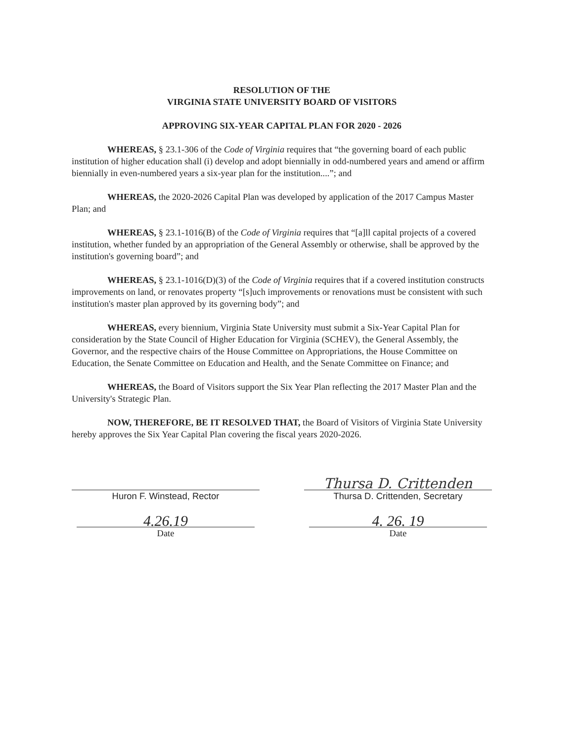RESOLUTION OF THE
VIRGINIA STATE UNIVERSITY BOARD OF VISITORS
APPROVING SIX-YEAR CAPITAL PLAN FOR 2020 - 2026
WHEREAS, § 23.1-306 of the Code of Virginia requires that “the governing board of each public institution of higher education shall (i) develop and adopt biennially in odd-numbered years and amend or affirm biennially in even-numbered years a six-year plan for the institution....”; and
WHEREAS, the 2020-2026 Capital Plan was developed by application of the 2017 Campus Master Plan; and
WHEREAS, § 23.1-1016(B) of the Code of Virginia requires that “[a]ll capital projects of a covered institution, whether funded by an appropriation of the General Assembly or otherwise, shall be approved by the institution's governing board”; and
WHEREAS, § 23.1-1016(D)(3) of the Code of Virginia requires that if a covered institution constructs improvements on land, or renovates property “[s]uch improvements or renovations must be consistent with such institution's master plan approved by its governing body”; and
WHEREAS, every biennium, Virginia State University must submit a Six-Year Capital Plan for consideration by the State Council of Higher Education for Virginia (SCHEV), the General Assembly, the Governor, and the respective chairs of the House Committee on Appropriations, the House Committee on Education, the Senate Committee on Education and Health, and the Senate Committee on Finance; and
WHEREAS, the Board of Visitors support the Six Year Plan reflecting the 2017 Master Plan and the University's Strategic Plan.
NOW, THEREFORE, BE IT RESOLVED THAT, the Board of Visitors of Virginia State University hereby approves the Six Year Capital Plan covering the fiscal years 2020-2026.
Huron F. Winstead, Rector
4.26.19
Date
Thursa D. Crittenden
Thursa D. Crittenden, Secretary
4. 26. 19
Date